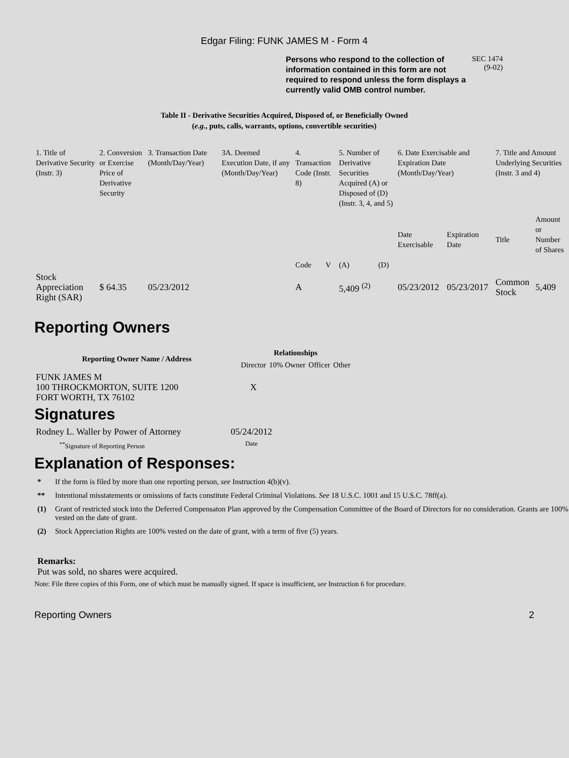Edgar Filing: FUNK JAMES M - Form 4
Persons who respond to the collection of information contained in this form are not required to respond unless the form displays a currently valid OMB control number.
SEC 1474
(9-02)
Table II - Derivative Securities Acquired, Disposed of, or Beneficially Owned
(e.g., puts, calls, warrants, options, convertible securities)
| 1. Title of Derivative Security (Instr. 3) | 2. Conversion or Exercise Price of Derivative Security | 3. Transaction Date (Month/Day/Year) | 3A. Deemed Execution Date, if any (Month/Day/Year) | 4. Transaction Code (Instr. 8) | | 5. Number of Derivative Securities Acquired (A) or Disposed of (D) (Instr. 3, 4, and 5) | | 6. Date Exercisable and Expiration Date (Month/Day/Year) | | 7. Title and Amount Underlying Securities (Instr. 3 and 4) | |
| --- | --- | --- | --- | --- | --- | --- | --- | --- | --- | --- | --- |
| | | | | Code | V | (A) | (D) | Date Exercisable | Expiration Date | Title | Amount or Number of Shares |
| Stock Appreciation Right (SAR) | $ 64.35 | 05/23/2012 | | A | | 5,409 <sup>(2)</sup> | | 05/23/2012 | 05/23/2017 | Common Stock | 5,409 |
Reporting Owners
| Reporting Owner Name / Address | Relationships | | | |
| --- | --- | --- | --- | --- |
| | Director | 10% Owner | Officer | Other |
| FUNK JAMES M 100 THROCKMORTON, SUITE 1200 FORT WORTH, TX 76102 | X | | | |
Signatures
| Rodney L. Waller by Power of Attorney | 05/24/2012 |
| <sup>**</sup> Signature of Reporting Person | Date |
Explanation of Responses:
* If the form is filed by more than one reporting person, see Instruction 4(b)(v).
** Intentional misstatements or omissions of facts constitute Federal Criminal Violations. See 18 U.S.C. 1001 and 15 U.S.C. 78ff(a).
(1) Grant of restricted stock into the Deferred Compensaton Plan approved by the Compensation Committee of the Board of Directors for no consideration. Grants are 100% vested on the date of grant.
(2) Stock Appreciation Rights are 100% vested on the date of grant, with a term of five (5) years.
Remarks:
Put was sold, no shares were acquired.
Note: File three copies of this Form, one of which must be manually signed. If space is insufficient, see Instruction 6 for procedure.
Reporting Owners 2